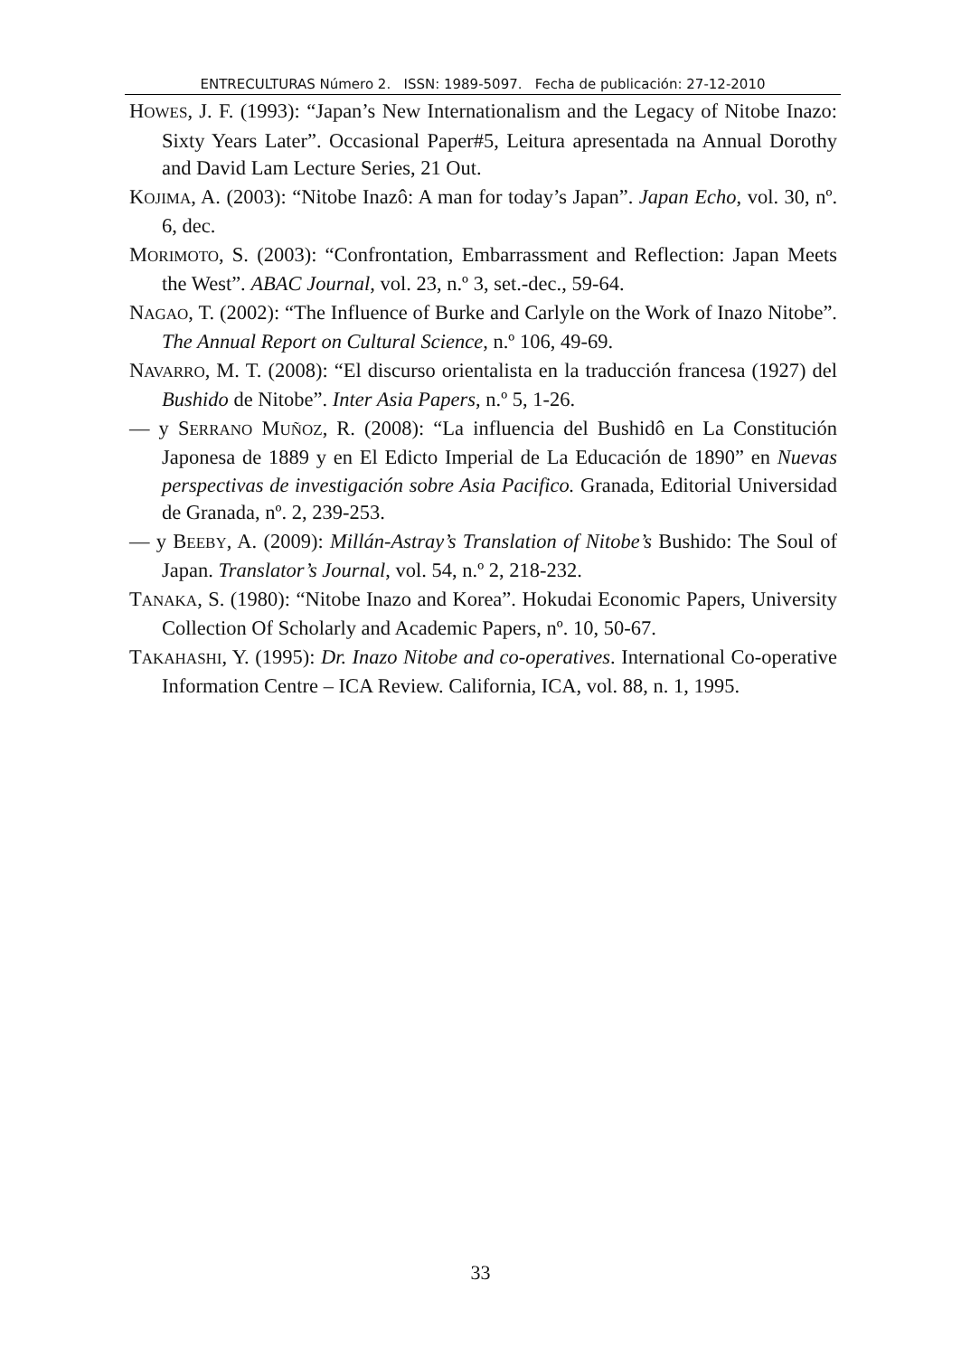ENTRECULTURAS Número 2. ISSN: 1989-5097. Fecha de publicación: 27-12-2010
HOWES, J. F. (1993): “Japan’s New Internationalism and the Legacy of Nitobe Inazo: Sixty Years Later”. Occasional Paper#5, Leitura apresentada na Annual Dorothy and David Lam Lecture Series, 21 Out.
KOJIMA, A. (2003): “Nitobe Inazô: A man for today’s Japan”. Japan Echo, vol. 30, nº. 6, dec.
MORIMOTO, S. (2003): “Confrontation, Embarrassment and Reflection: Japan Meets the West”. ABAC Journal, vol. 23, n.º 3, set.-dec., 59-64.
NAGAO, T. (2002): “The Influence of Burke and Carlyle on the Work of Inazo Nitobe”. The Annual Report on Cultural Science, n.º 106, 49-69.
NAVARRO, M. T. (2008): “El discurso orientalista en la traducción francesa (1927) del Bushido de Nitobe”. Inter Asia Papers, n.º 5, 1-26.
— y SERRANO MUÑOZ, R. (2008): “La influencia del Bushidô en La Constitución Japonesa de 1889 y en El Edicto Imperial de La Educación de 1890” en Nuevas perspectivas de investigación sobre Asia Pacifico. Granada, Editorial Universidad de Granada, nº. 2, 239-253.
— y BEEBY, A. (2009): Millán-Astray’s Translation of Nitobe’s Bushido: The Soul of Japan. Translator’s Journal, vol. 54, n.º 2, 218-232.
TANAKA, S. (1980): “Nitobe Inazo and Korea”. Hokudai Economic Papers, University Collection Of Scholarly and Academic Papers, nº. 10, 50-67.
TAKAHASHI, Y. (1995): Dr. Inazo Nitobe and co-operatives. International Co-operative Information Centre – ICA Review. California, ICA, vol. 88, n. 1, 1995.
33